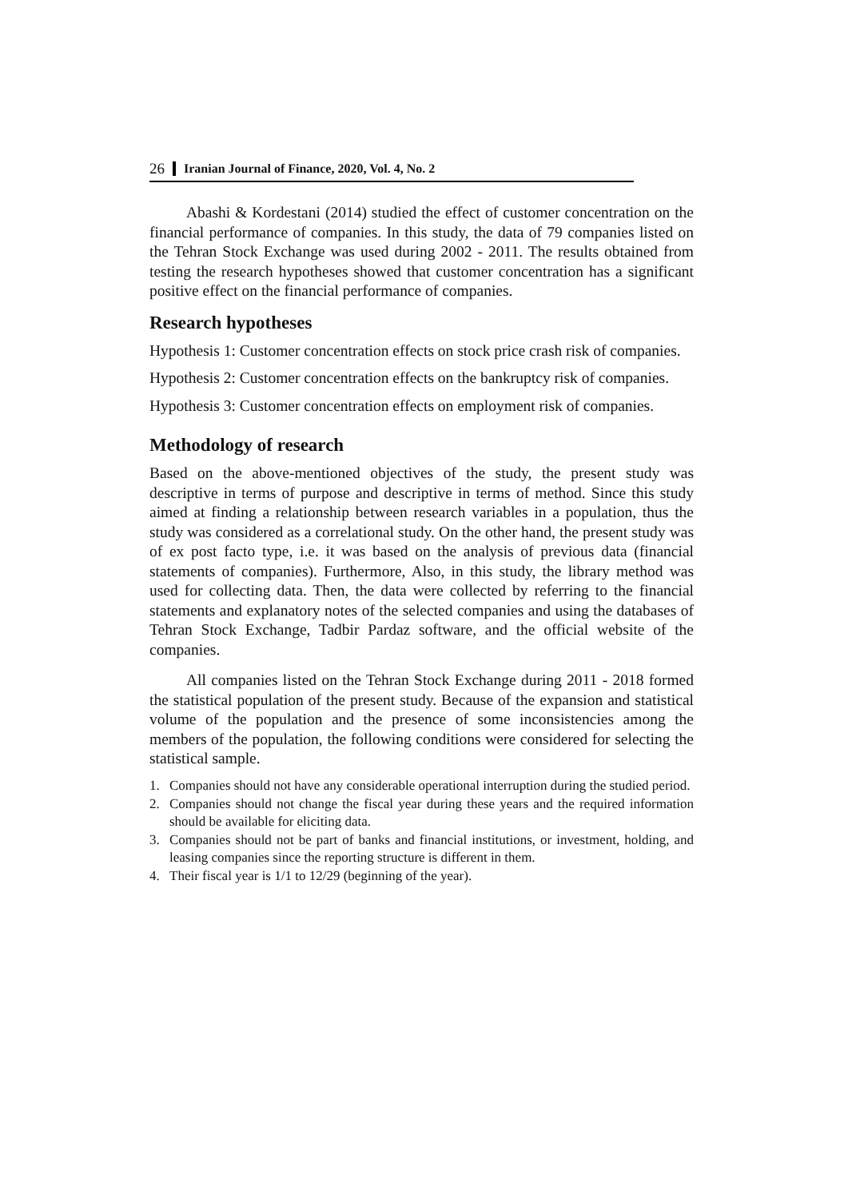26 Iranian Journal of Finance, 2020, Vol. 4, No. 2
Abashi & Kordestani (2014) studied the effect of customer concentration on the financial performance of companies. In this study, the data of 79 companies listed on the Tehran Stock Exchange was used during 2002 - 2011. The results obtained from testing the research hypotheses showed that customer concentration has a significant positive effect on the financial performance of companies.
Research hypotheses
Hypothesis 1: Customer concentration effects on stock price crash risk of companies.
Hypothesis 2: Customer concentration effects on the bankruptcy risk of companies.
Hypothesis 3: Customer concentration effects on employment risk of companies.
Methodology of research
Based on the above-mentioned objectives of the study, the present study was descriptive in terms of purpose and descriptive in terms of method. Since this study aimed at finding a relationship between research variables in a population, thus the study was considered as a correlational study. On the other hand, the present study was of ex post facto type, i.e. it was based on the analysis of previous data (financial statements of companies). Furthermore, Also, in this study, the library method was used for collecting data. Then, the data were collected by referring to the financial statements and explanatory notes of the selected companies and using the databases of Tehran Stock Exchange, Tadbir Pardaz software, and the official website of the companies.
All companies listed on the Tehran Stock Exchange during 2011 - 2018 formed the statistical population of the present study. Because of the expansion and statistical volume of the population and the presence of some inconsistencies among the members of the population, the following conditions were considered for selecting the statistical sample.
1. Companies should not have any considerable operational interruption during the studied period.
2. Companies should not change the fiscal year during these years and the required information should be available for eliciting data.
3. Companies should not be part of banks and financial institutions, or investment, holding, and leasing companies since the reporting structure is different in them.
4. Their fiscal year is 1/1 to 12/29 (beginning of the year).